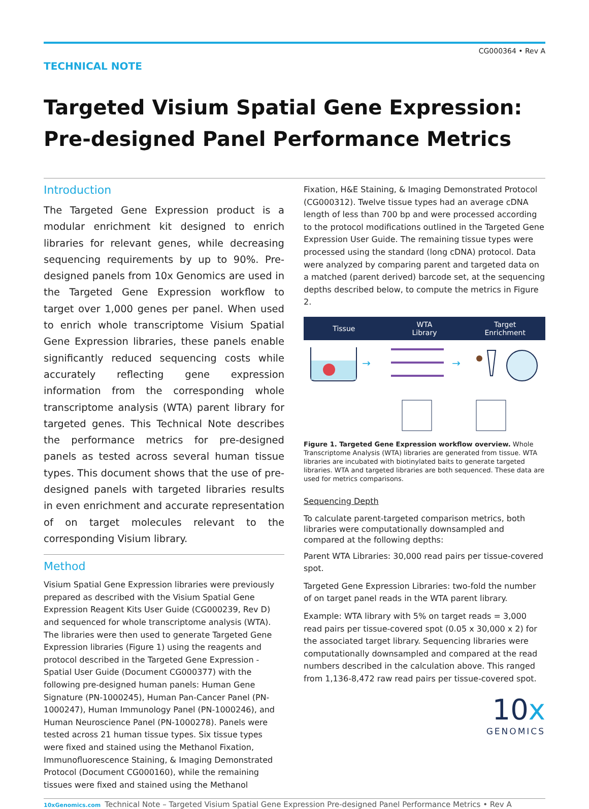TECHNICAL NOTE
CG000364 • Rev A
Targeted Visium Spatial Gene Expression:
Pre-designed Panel Performance Metrics
Introduction
The Targeted Gene Expression product is a modular enrichment kit designed to enrich libraries for relevant genes, while decreasing sequencing requirements by up to 90%. Pre-designed panels from 10x Genomics are used in the Targeted Gene Expression workflow to target over 1,000 genes per panel. When used to enrich whole transcriptome Visium Spatial Gene Expression libraries, these panels enable significantly reduced sequencing costs while accurately reflecting gene expression information from the corresponding whole transcriptome analysis (WTA) parent library for targeted genes. This Technical Note describes the performance metrics for pre-designed panels as tested across several human tissue types. This document shows that the use of pre-designed panels with targeted libraries results in even enrichment and accurate representation of on target molecules relevant to the corresponding Visium library.
Method
Visium Spatial Gene Expression libraries were previously prepared as described with the Visium Spatial Gene Expression Reagent Kits User Guide (CG000239, Rev D) and sequenced for whole transcriptome analysis (WTA). The libraries were then used to generate Targeted Gene Expression libraries (Figure 1) using the reagents and protocol described in the Targeted Gene Expression - Spatial User Guide (Document CG000377) with the following pre-designed human panels: Human Gene Signature (PN-1000245), Human Pan-Cancer Panel (PN-1000247), Human Immunology Panel (PN-1000246), and Human Neuroscience Panel (PN-1000278). Panels were tested across 21 human tissue types. Six tissue types were fixed and stained using the Methanol Fixation, Immunofluorescence Staining, & Imaging Demonstrated Protocol (Document CG000160), while the remaining tissues were fixed and stained using the Methanol
Fixation, H&E Staining, & Imaging Demonstrated Protocol (CG000312). Twelve tissue types had an average cDNA length of less than 700 bp and were processed according to the protocol modifications outlined in the Targeted Gene Expression User Guide. The remaining tissue types were processed using the standard (long cDNA) protocol. Data were analyzed by comparing parent and targeted data on a matched (parent derived) barcode set, at the sequencing depths described below, to compute the metrics in Figure 2.
Tissue
WTA
Library
Target
Enrichment
→
→
Figure 1. Targeted Gene Expression workflow overview. Whole Transcriptome Analysis (WTA) libraries are generated from tissue. WTA libraries are incubated with biotinylated baits to generate targeted libraries. WTA and targeted libraries are both sequenced. These data are used for metrics comparisons.
Sequencing Depth
To calculate parent-targeted comparison metrics, both libraries were computationally downsampled and compared at the following depths:
Parent WTA Libraries: 30,000 read pairs per tissue-covered spot.
Targeted Gene Expression Libraries: two-fold the number of on target panel reads in the WTA parent library.
Example: WTA library with 5% on target reads = 3,000 read pairs per tissue-covered spot (0.05 x 30,000 x 2) for the associated target library. Sequencing libraries were computationally downsampled and compared at the read numbers described in the calculation above. This ranged from 1,136-8,472 raw read pairs per tissue-covered spot.
10x
GENOMICS
10xGenomics.com Technical Note – Targeted Visium Spatial Gene Expression Pre-designed Panel Performance Metrics • Rev A